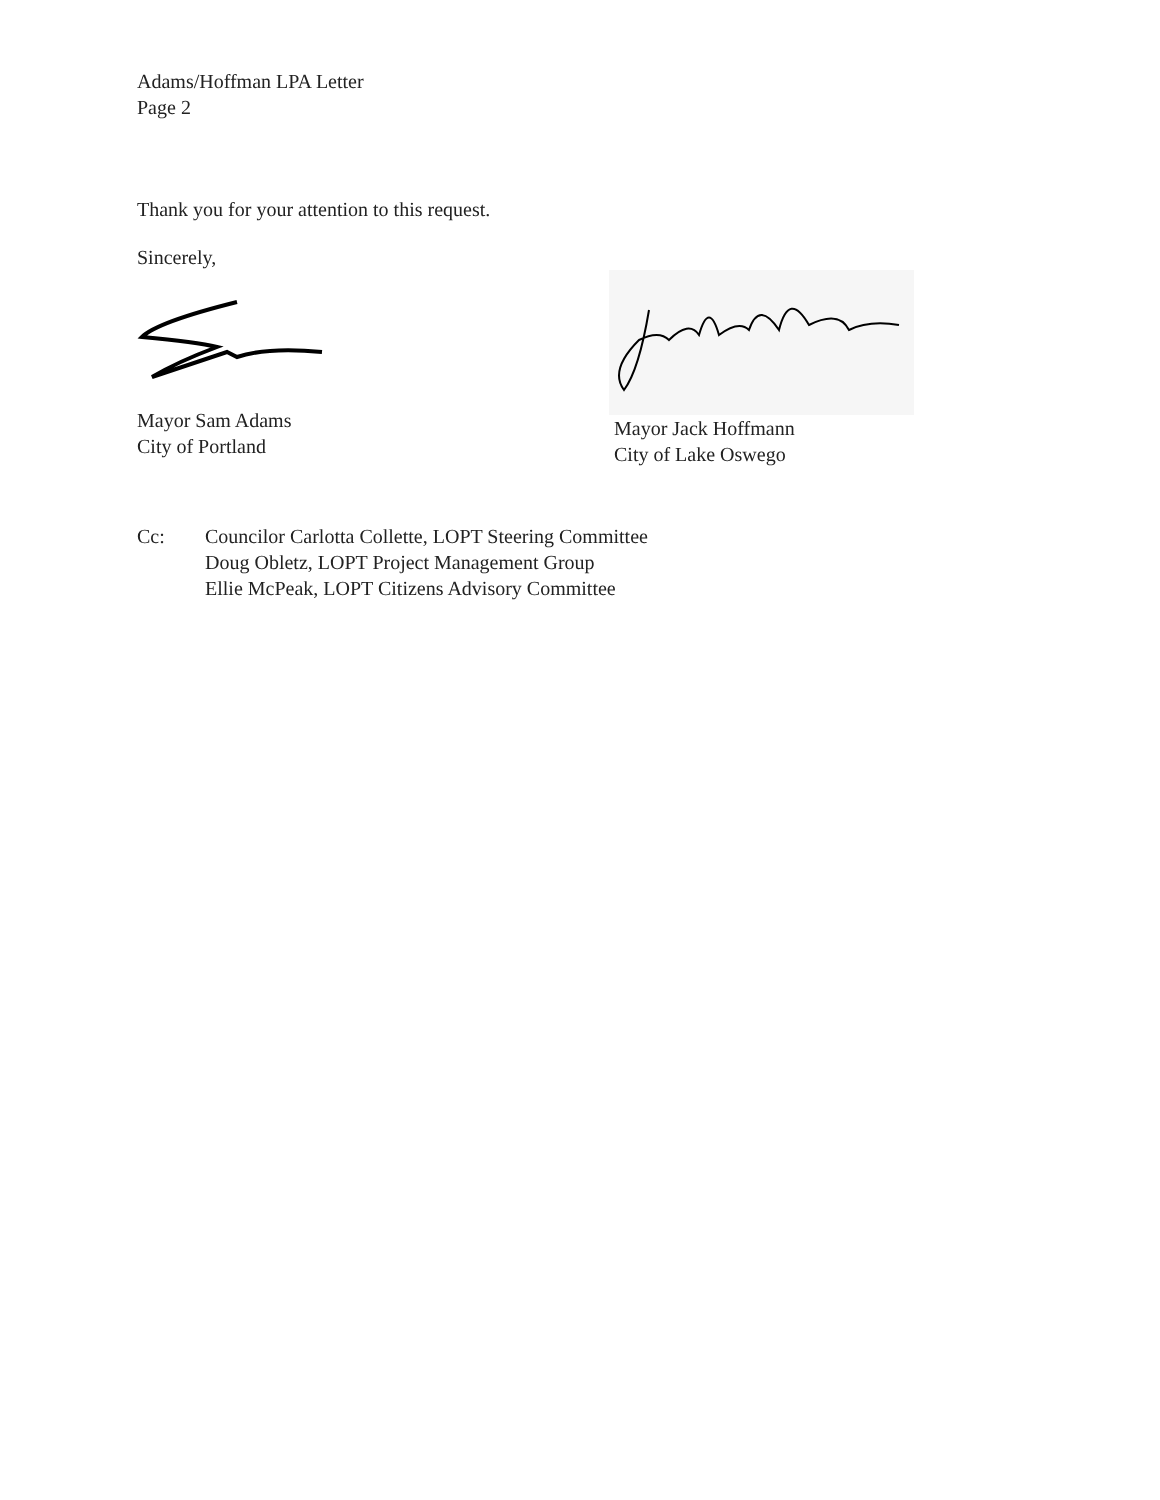Adams/Hoffman LPA Letter
Page 2
Thank you for your attention to this request.
Sincerely,
Mayor Sam Adams
City of Portland
Mayor Jack Hoffmann
City of Lake Oswego
Cc: Councilor Carlotta Collette, LOPT Steering Committee
Doug Obletz, LOPT Project Management Group
Ellie McPeak, LOPT Citizens Advisory Committee